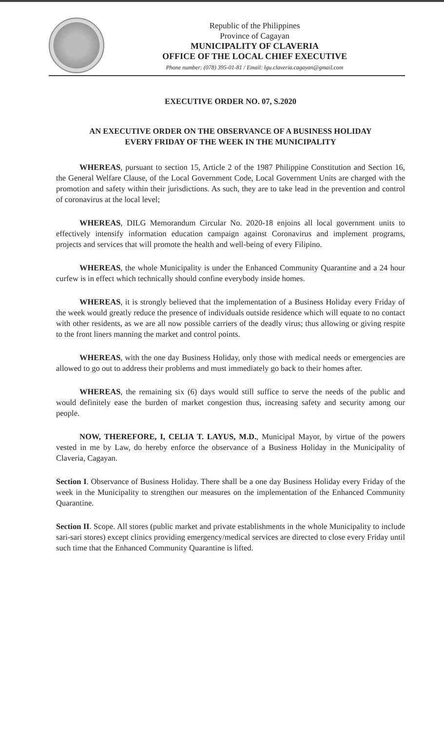Republic of the Philippines
Province of Cagayan
MUNICIPALITY OF CLAVERIA
OFFICE OF THE LOCAL CHIEF EXECUTIVE
Phone number: (078) 395-01-81 / Email: lgu.claveria.cagayan@gmail.com
EXECUTIVE ORDER NO. 07, S.2020
AN EXECUTIVE ORDER ON THE OBSERVANCE OF A BUSINESS HOLIDAY
EVERY FRIDAY OF THE WEEK IN THE MUNICIPALITY
WHEREAS, pursuant to section 15, Article 2 of the 1987 Philippine Constitution and Section 16, the General Welfare Clause, of the Local Government Code, Local Government Units are charged with the promotion and safety within their jurisdictions. As such, they are to take lead in the prevention and control of coronavirus at the local level;
WHEREAS, DILG Memorandum Circular No. 2020-18 enjoins all local government units to effectively intensify information education campaign against Coronavirus and implement programs, projects and services that will promote the health and well-being of every Filipino.
WHEREAS, the whole Municipality is under the Enhanced Community Quarantine and a 24 hour curfew is in effect which technically should confine everybody inside homes.
WHEREAS, it is strongly believed that the implementation of a Business Holiday every Friday of the week would greatly reduce the presence of individuals outside residence which will equate to no contact with other residents, as we are all now possible carriers of the deadly virus; thus allowing or giving respite to the front liners manning the market and control points.
WHEREAS, with the one day Business Holiday, only those with medical needs or emergencies are allowed to go out to address their problems and must immediately go back to their homes after.
WHEREAS, the remaining six (6) days would still suffice to serve the needs of the public and would definitely ease the burden of market congestion thus, increasing safety and security among our people.
NOW, THEREFORE, I, CELIA T. LAYUS, M.D., Municipal Mayor, by virtue of the powers vested in me by Law, do hereby enforce the observance of a Business Holiday in the Municipality of Claveria, Cagayan.
Section I. Observance of Business Holiday. There shall be a one day Business Holiday every Friday of the week in the Municipality to strengthen our measures on the implementation of the Enhanced Community Quarantine.
Section II. Scope. All stores (public market and private establishments in the whole Municipality to include sari-sari stores) except clinics providing emergency/medical services are directed to close every Friday until such time that the Enhanced Community Quarantine is lifted.